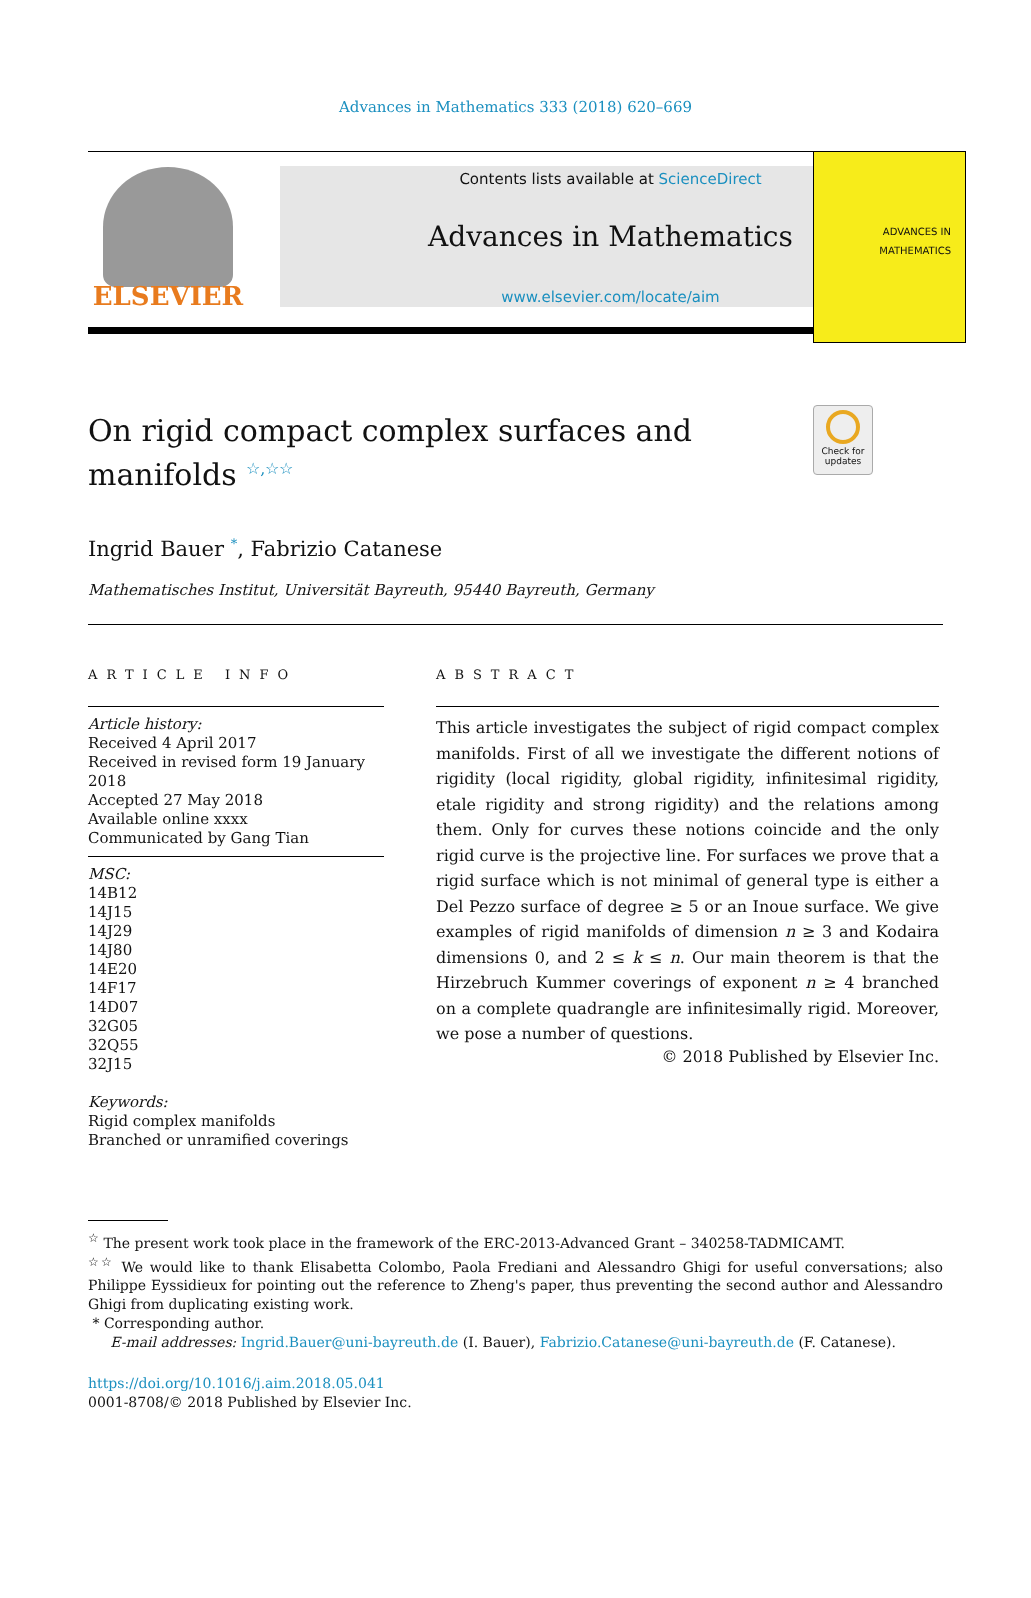Advances in Mathematics 333 (2018) 620–669
ELSEVIER
Contents lists available at ScienceDirect
Advances in Mathematics
www.elsevier.com/locate/aim
ADVANCES IN
MATHEMATICS
On rigid compact complex surfaces and manifolds <sup>☆,☆☆</sup>
Check for updates
Ingrid Bauer <sup>*</sup>, Fabrizio Catanese
Mathematisches Institut, Universität Bayreuth, 95440 Bayreuth, Germany
ARTICLE INFO
Article history:
Received 4 April 2017
Received in revised form 19 January 2018
Accepted 27 May 2018
Available online xxxx
Communicated by Gang Tian
MSC:
14B12
14J15
14J29
14J80
14E20
14F17
14D07
32G05
32Q55
32J15
Keywords:
Rigid complex manifolds
Branched or unramified coverings
ABSTRACT
This article investigates the subject of rigid compact complex manifolds. First of all we investigate the different notions of rigidity (local rigidity, global rigidity, infinitesimal rigidity, etale rigidity and strong rigidity) and the relations among them. Only for curves these notions coincide and the only rigid curve is the projective line. For surfaces we prove that a rigid surface which is not minimal of general type is either a Del Pezzo surface of degree ≥ 5 or an Inoue surface. We give examples of rigid manifolds of dimension n ≥ 3 and Kodaira dimensions 0, and 2 ≤ k ≤ n. Our main theorem is that the Hirzebruch Kummer coverings of exponent n ≥ 4 branched on a complete quadrangle are infinitesimally rigid. Moreover, we pose a number of questions.
© 2018 Published by Elsevier Inc.
<sup>☆</sup> The present work took place in the framework of the ERC-2013-Advanced Grant – 340258-TADMICAMT.
<sup>☆☆</sup> We would like to thank Elisabetta Colombo, Paola Frediani and Alessandro Ghigi for useful conversations; also Philippe Eyssidieux for pointing out the reference to Zheng's paper, thus preventing the second author and Alessandro Ghigi from duplicating existing work.
* Corresponding author.
E-mail addresses: Ingrid.Bauer@uni-bayreuth.de (I. Bauer), Fabrizio.Catanese@uni-bayreuth.de (F. Catanese).
https://doi.org/10.1016/j.aim.2018.05.041
0001-8708/© 2018 Published by Elsevier Inc.